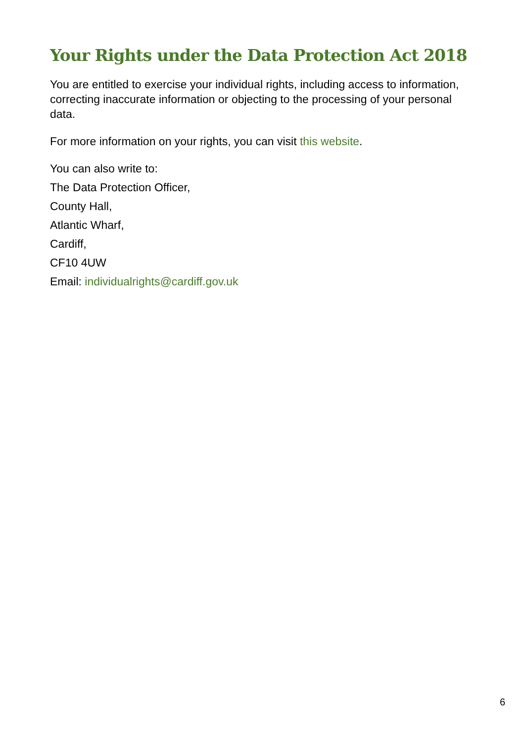Your Rights under the Data Protection Act 2018
You are entitled to exercise your individual rights, including access to information, correcting inaccurate information or objecting to the processing of your personal data.
For more information on your rights, you can visit this website.
You can also write to:
The Data Protection Officer,
County Hall,
Atlantic Wharf,
Cardiff,
CF10 4UW
Email: individualrights@cardiff.gov.uk
6